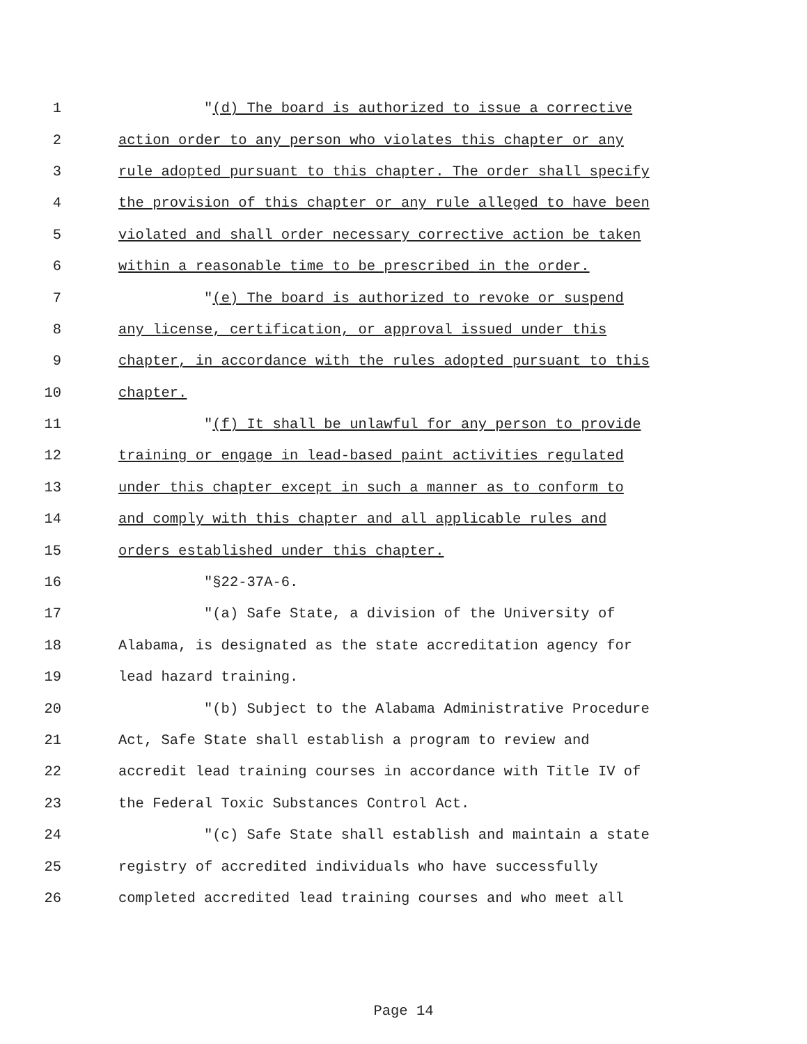1 "(d) The board is authorized to issue a corrective
2 action order to any person who violates this chapter or any
3 rule adopted pursuant to this chapter. The order shall specify
4 the provision of this chapter or any rule alleged to have been
5 violated and shall order necessary corrective action be taken
6 within a reasonable time to be prescribed in the order.
7 "(e) The board is authorized to revoke or suspend
8 any license, certification, or approval issued under this
9 chapter, in accordance with the rules adopted pursuant to this
10 chapter.
11 "(f) It shall be unlawful for any person to provide
12 training or engage in lead-based paint activities regulated
13 under this chapter except in such a manner as to conform to
14 and comply with this chapter and all applicable rules and
15 orders established under this chapter.
16 "§22-37A-6.
17 "(a) Safe State, a division of the University of
18 Alabama, is designated as the state accreditation agency for
19 lead hazard training.
20 "(b) Subject to the Alabama Administrative Procedure
21 Act, Safe State shall establish a program to review and
22 accredit lead training courses in accordance with Title IV of
23 the Federal Toxic Substances Control Act.
24 "(c) Safe State shall establish and maintain a state
25 registry of accredited individuals who have successfully
26 completed accredited lead training courses and who meet all
Page 14